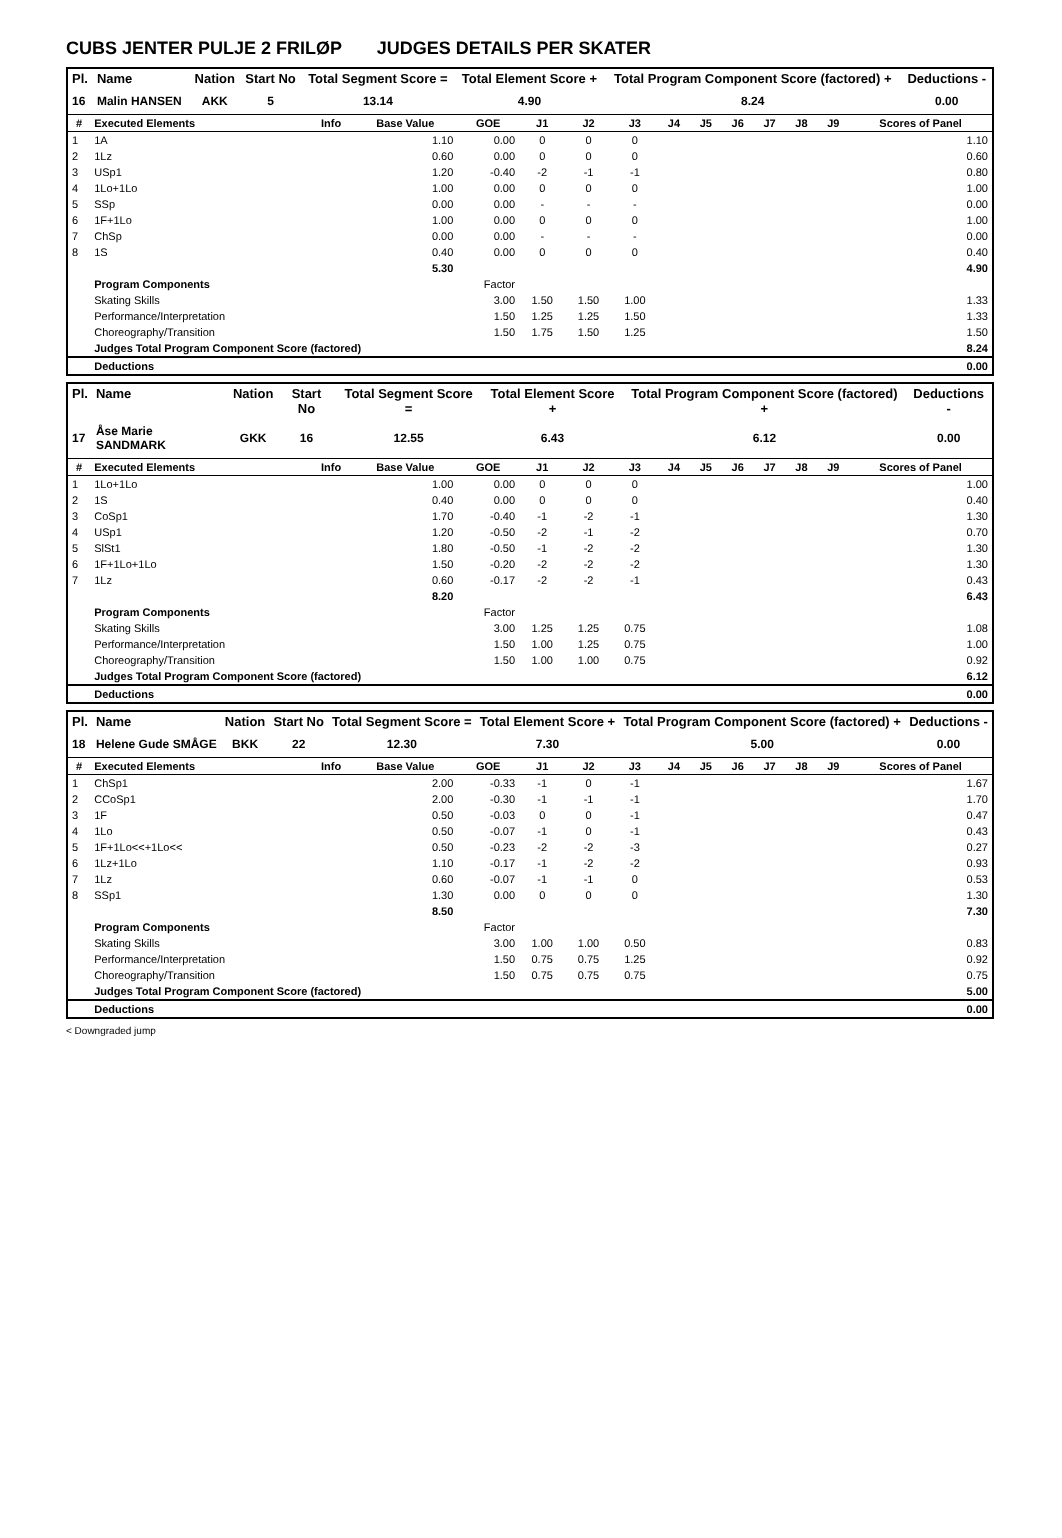CUBS JENTER PULJE 2 FRILØP JUDGES DETAILS PER SKATER
| Pl. | Name | Nation | Start No | Total Segment Score = | Total Element Score + | Total Program Component Score (factored) + | Deductions - |
| --- | --- | --- | --- | --- | --- | --- | --- |
| 16 | Malin HANSEN | AKK | 5 | 13.14 | 4.90 | 8.24 | 0.00 |
| # | Executed Elements | Info | Base Value | GOE | J1 | J2 | J3 | J4 | J5 | J6 | J7 | J8 | J9 | Scores of Panel |
| --- | --- | --- | --- | --- | --- | --- | --- | --- | --- | --- | --- | --- | --- | --- |
| 1 | 1A | | 1.10 | 0.00 | 0 | 0 | 0 | | | | | | | 1.10 |
| 2 | 1Lz | | 0.60 | 0.00 | 0 | 0 | 0 | | | | | | | 0.60 |
| 3 | USp1 | | 1.20 | -0.40 | -2 | -1 | -1 | | | | | | | 0.80 |
| 4 | 1Lo+1Lo | | 1.00 | 0.00 | 0 | 0 | 0 | | | | | | | 1.00 |
| 5 | SSp | | 0.00 | 0.00 | - | - | - | | | | | | | 0.00 |
| 6 | 1F+1Lo | | 1.00 | 0.00 | 0 | 0 | 0 | | | | | | | 1.00 |
| 7 | ChSp | | 0.00 | 0.00 | - | - | - | | | | | | | 0.00 |
| 8 | 1S | | 0.40 | 0.00 | 0 | 0 | 0 | | | | | | | 0.40 |
| | | | 5.30 | | | | | | | | | | | 4.90 |
| | Program Components | | | Factor | | | | | | | | | | |
| | Skating Skills | | | 3.00 | 1.50 | 1.50 | 1.00 | | | | | | | 1.33 |
| | Performance/Interpretation | | | 1.50 | 1.25 | 1.25 | 1.50 | | | | | | | 1.33 |
| | Choreography/Transition | | | 1.50 | 1.75 | 1.50 | 1.25 | | | | | | | 1.50 |
| | Judges Total Program Component Score (factored) | | | | | | | | | | | | | 8.24 |
| | Deductions | | | | | | | | | | | | | 0.00 |
| Pl. | Name | Nation | Start No | Total Segment Score = | Total Element Score + | Total Program Component Score (factored) + | Deductions - |
| --- | --- | --- | --- | --- | --- | --- | --- |
| 17 | Åse Marie SANDMARK | GKK | 16 | 12.55 | 6.43 | 6.12 | 0.00 |
| # | Executed Elements | Info | Base Value | GOE | J1 | J2 | J3 | J4 | J5 | J6 | J7 | J8 | J9 | Scores of Panel |
| --- | --- | --- | --- | --- | --- | --- | --- | --- | --- | --- | --- | --- | --- | --- |
| 1 | 1Lo+1Lo | | 1.00 | 0.00 | 0 | 0 | 0 | | | | | | | 1.00 |
| 2 | 1S | | 0.40 | 0.00 | 0 | 0 | 0 | | | | | | | 0.40 |
| 3 | CoSp1 | | 1.70 | -0.40 | -1 | -2 | -1 | | | | | | | 1.30 |
| 4 | USp1 | | 1.20 | -0.50 | -2 | -1 | -2 | | | | | | | 0.70 |
| 5 | SlSt1 | | 1.80 | -0.50 | -1 | -2 | -2 | | | | | | | 1.30 |
| 6 | 1F+1Lo+1Lo | | 1.50 | -0.20 | -2 | -2 | -2 | | | | | | | 1.30 |
| 7 | 1Lz | | 0.60 | -0.17 | -2 | -2 | -1 | | | | | | | 0.43 |
| | | | 8.20 | | | | | | | | | | | 6.43 |
| | Program Components | | | Factor | | | | | | | | | | |
| | Skating Skills | | | 3.00 | 1.25 | 1.25 | 0.75 | | | | | | | 1.08 |
| | Performance/Interpretation | | | 1.50 | 1.00 | 1.25 | 0.75 | | | | | | | 1.00 |
| | Choreography/Transition | | | 1.50 | 1.00 | 1.00 | 0.75 | | | | | | | 0.92 |
| | Judges Total Program Component Score (factored) | | | | | | | | | | | | | 6.12 |
| | Deductions | | | | | | | | | | | | | 0.00 |
| Pl. | Name | Nation | Start No | Total Segment Score = | Total Element Score + | Total Program Component Score (factored) + | Deductions - |
| --- | --- | --- | --- | --- | --- | --- | --- |
| 18 | Helene Gude SMÅGE | BKK | 22 | 12.30 | 7.30 | 5.00 | 0.00 |
| # | Executed Elements | Info | Base Value | GOE | J1 | J2 | J3 | J4 | J5 | J6 | J7 | J8 | J9 | Scores of Panel |
| --- | --- | --- | --- | --- | --- | --- | --- | --- | --- | --- | --- | --- | --- | --- |
| 1 | ChSp1 | | 2.00 | -0.33 | -1 | 0 | -1 | | | | | | | 1.67 |
| 2 | CCoSp1 | | 2.00 | -0.30 | -1 | -1 | -1 | | | | | | | 1.70 |
| 3 | 1F | | 0.50 | -0.03 | 0 | 0 | -1 | | | | | | | 0.47 |
| 4 | 1Lo | | 0.50 | -0.07 | -1 | 0 | -1 | | | | | | | 0.43 |
| 5 | 1F+1Lo<<+1Lo<< | | 0.50 | -0.23 | -2 | -2 | -3 | | | | | | | 0.27 |
| 6 | 1Lz+1Lo | | 1.10 | -0.17 | -1 | -2 | -2 | | | | | | | 0.93 |
| 7 | 1Lz | | 0.60 | -0.07 | -1 | -1 | 0 | | | | | | | 0.53 |
| 8 | SSp1 | | 1.30 | 0.00 | 0 | 0 | 0 | | | | | | | 1.30 |
| | | | 8.50 | | | | | | | | | | | 7.30 |
| | Program Components | | | Factor | | | | | | | | | | |
| | Skating Skills | | | 3.00 | 1.00 | 1.00 | 0.50 | | | | | | | 0.83 |
| | Performance/Interpretation | | | 1.50 | 0.75 | 0.75 | 1.25 | | | | | | | 0.92 |
| | Choreography/Transition | | | 1.50 | 0.75 | 0.75 | 0.75 | | | | | | | 0.75 |
| | Judges Total Program Component Score (factored) | | | | | | | | | | | | | 5.00 |
| | Deductions | | | | | | | | | | | | | 0.00 |
< Downgraded jump